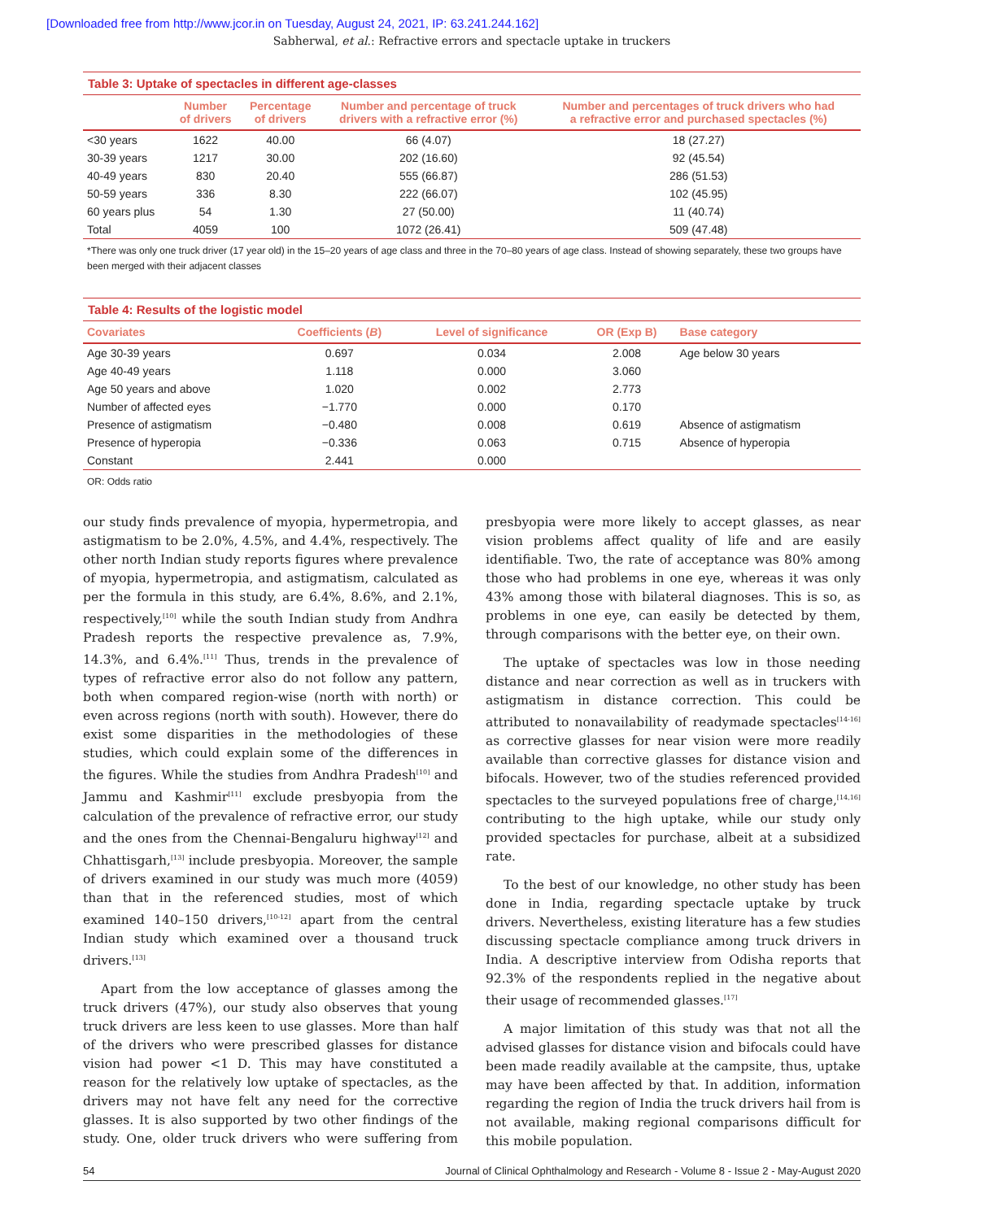[Downloaded free from http://www.jcor.in on Tuesday, August 24, 2021, IP: 63.241.244.162]
Sabherwal, et al.: Refractive errors and spectacle uptake in truckers
Table 3: Uptake of spectacles in different age-classes
| | Number of drivers | Percentage of drivers | Number and percentage of truck drivers with a refractive error (%) | Number and percentages of truck drivers who had a refractive error and purchased spectacles (%) |
| --- | --- | --- | --- | --- |
| <30 years | 1622 | 40.00 | 66 (4.07) | 18 (27.27) |
| 30-39 years | 1217 | 30.00 | 202 (16.60) | 92 (45.54) |
| 40-49 years | 830 | 20.40 | 555 (66.87) | 286 (51.53) |
| 50-59 years | 336 | 8.30 | 222 (66.07) | 102 (45.95) |
| 60 years plus | 54 | 1.30 | 27 (50.00) | 11 (40.74) |
| Total | 4059 | 100 | 1072 (26.41) | 509 (47.48) |
*There was only one truck driver (17 year old) in the 15–20 years of age class and three in the 70–80 years of age class. Instead of showing separately, these two groups have been merged with their adjacent classes
Table 4: Results of the logistic model
| Covariates | Coefficients ( B ) | Level of significance | OR (Exp B) | Base category |
| --- | --- | --- | --- | --- |
| Age 30-39 years | 0.697 | 0.034 | 2.008 | Age below 30 years |
| Age 40-49 years | 1.118 | 0.000 | 3.060 | |
| Age 50 years and above | 1.020 | 0.002 | 2.773 | |
| Number of affected eyes | −1.770 | 0.000 | 0.170 | |
| Presence of astigmatism | −0.480 | 0.008 | 0.619 | Absence of astigmatism |
| Presence of hyperopia | −0.336 | 0.063 | 0.715 | Absence of hyperopia |
| Constant | 2.441 | 0.000 | | |
OR: Odds ratio
our study finds prevalence of myopia, hypermetropia, and astigmatism to be 2.0%, 4.5%, and 4.4%, respectively. The other north Indian study reports figures where prevalence of myopia, hypermetropia, and astigmatism, calculated as per the formula in this study, are 6.4%, 8.6%, and 2.1%, respectively,<sup>[10]</sup> while the south Indian study from Andhra Pradesh reports the respective prevalence as, 7.9%, 14.3%, and 6.4%.<sup>[11]</sup> Thus, trends in the prevalence of types of refractive error also do not follow any pattern, both when compared region-wise (north with north) or even across regions (north with south). However, there do exist some disparities in the methodologies of these studies, which could explain some of the differences in the figures. While the studies from Andhra Pradesh<sup>[10]</sup> and Jammu and Kashmir<sup>[11]</sup> exclude presbyopia from the calculation of the prevalence of refractive error, our study and the ones from the Chennai-Bengaluru highway<sup>[12]</sup> and Chhattisgarh,<sup>[13]</sup> include presbyopia. Moreover, the sample of drivers examined in our study was much more (4059) than that in the referenced studies, most of which examined 140–150 drivers,<sup>[10-12]</sup> apart from the central Indian study which examined over a thousand truck drivers.<sup>[13]</sup>
Apart from the low acceptance of glasses among the truck drivers (47%), our study also observes that young truck drivers are less keen to use glasses. More than half of the drivers who were prescribed glasses for distance vision had power <1 D. This may have constituted a reason for the relatively low uptake of spectacles, as the drivers may not have felt any need for the corrective glasses. It is also supported by two other findings of the study. One, older truck drivers who were suffering from presbyopia were more likely to accept glasses, as near vision problems affect quality of life and are easily identifiable. Two, the rate of acceptance was 80% among those who had problems in one eye, whereas it was only 43% among those with bilateral diagnoses. This is so, as problems in one eye, can easily be detected by them, through comparisons with the better eye, on their own.
The uptake of spectacles was low in those needing distance and near correction as well as in truckers with astigmatism in distance correction. This could be attributed to nonavailability of readymade spectacles<sup>[14-16]</sup> as corrective glasses for near vision were more readily available than corrective glasses for distance vision and bifocals. However, two of the studies referenced provided spectacles to the surveyed populations free of charge,<sup>[14,16]</sup> contributing to the high uptake, while our study only provided spectacles for purchase, albeit at a subsidized rate.
To the best of our knowledge, no other study has been done in India, regarding spectacle uptake by truck drivers. Nevertheless, existing literature has a few studies discussing spectacle compliance among truck drivers in India. A descriptive interview from Odisha reports that 92.3% of the respondents replied in the negative about their usage of recommended glasses.<sup>[17]</sup>
A major limitation of this study was that not all the advised glasses for distance vision and bifocals could have been made readily available at the campsite, thus, uptake may have been affected by that. In addition, information regarding the region of India the truck drivers hail from is not available, making regional comparisons difficult for this mobile population.
54 Journal of Clinical Ophthalmology and Research - Volume 8 - Issue 2 - May-August 2020